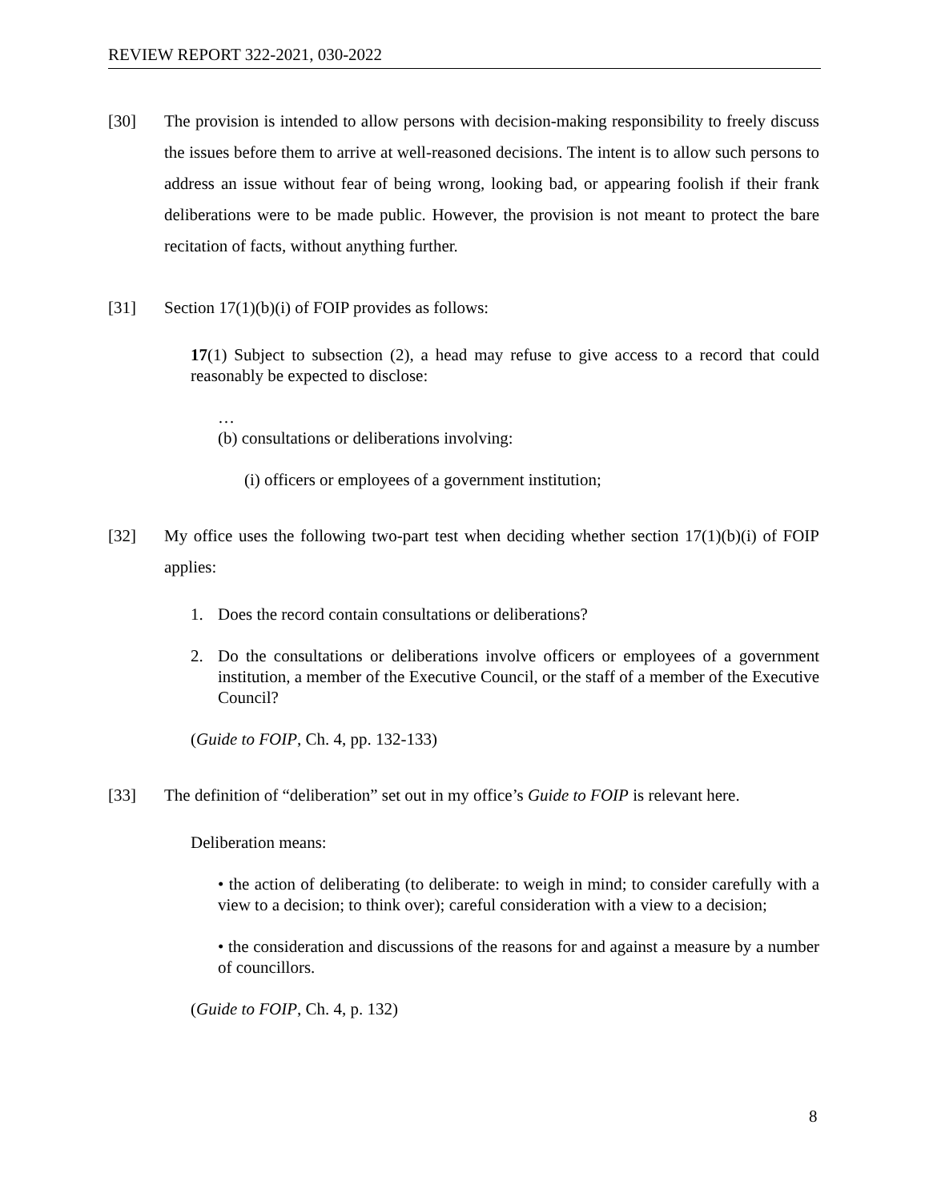REVIEW REPORT 322-2021, 030-2022
[30] The provision is intended to allow persons with decision-making responsibility to freely discuss the issues before them to arrive at well-reasoned decisions. The intent is to allow such persons to address an issue without fear of being wrong, looking bad, or appearing foolish if their frank deliberations were to be made public. However, the provision is not meant to protect the bare recitation of facts, without anything further.
[31] Section 17(1)(b)(i) of FOIP provides as follows:
17(1) Subject to subsection (2), a head may refuse to give access to a record that could reasonably be expected to disclose:
…
(b) consultations or deliberations involving:
(i) officers or employees of a government institution;
[32] My office uses the following two-part test when deciding whether section 17(1)(b)(i) of FOIP applies:
1. Does the record contain consultations or deliberations?
2. Do the consultations or deliberations involve officers or employees of a government institution, a member of the Executive Council, or the staff of a member of the Executive Council?
(Guide to FOIP, Ch. 4, pp. 132-133)
[33] The definition of “deliberation” set out in my office’s Guide to FOIP is relevant here.
Deliberation means:
• the action of deliberating (to deliberate: to weigh in mind; to consider carefully with a view to a decision; to think over); careful consideration with a view to a decision;
• the consideration and discussions of the reasons for and against a measure by a number of councillors.
(Guide to FOIP, Ch. 4, p. 132)
8